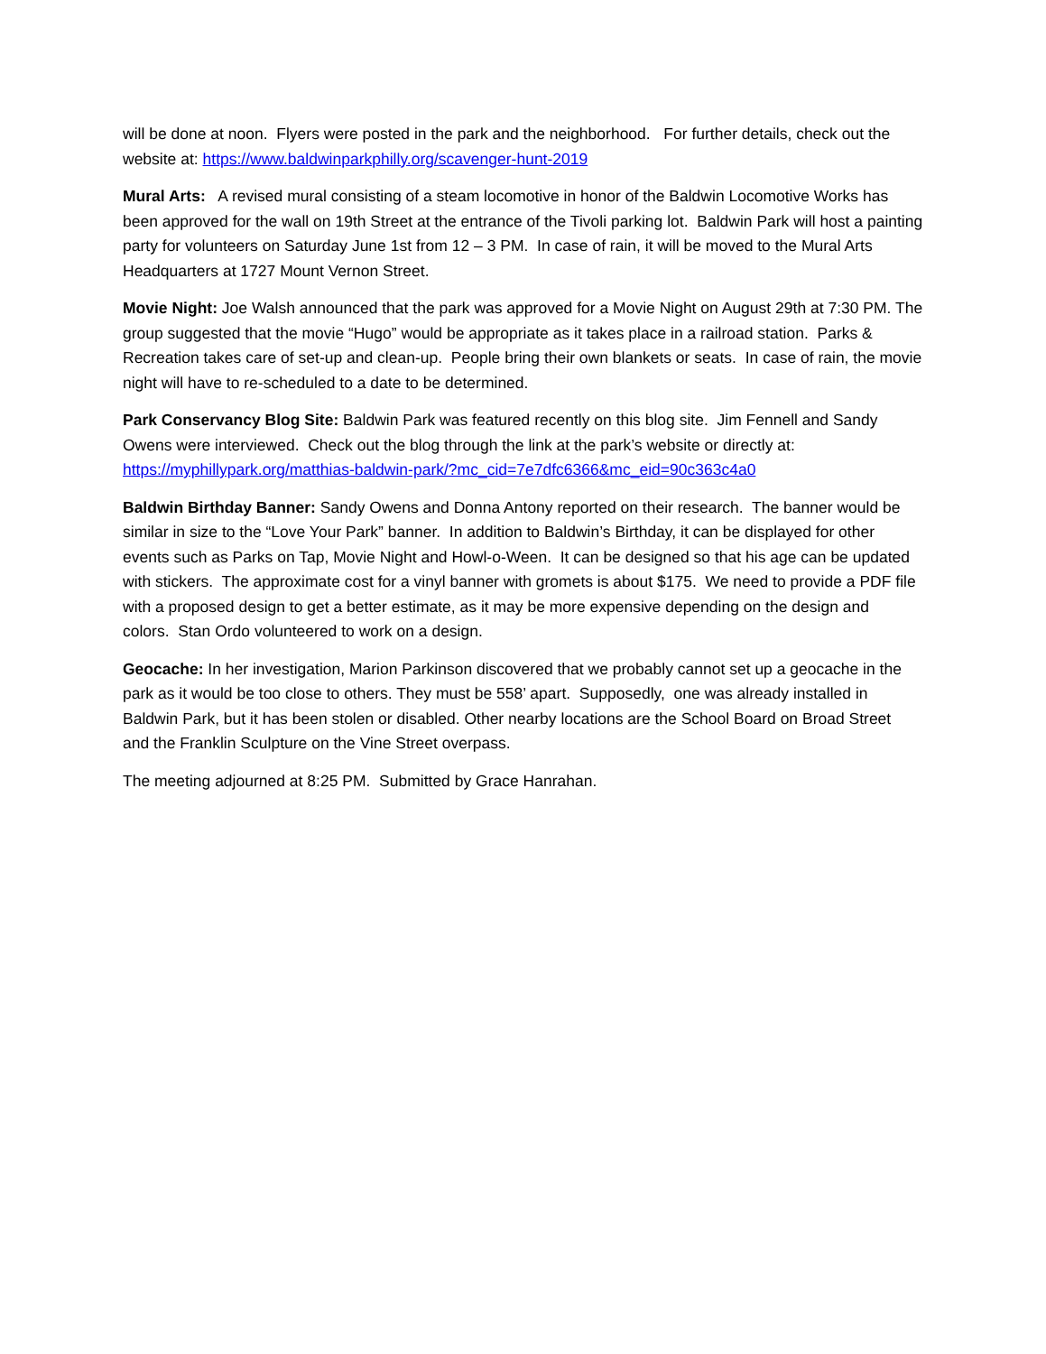will be done at noon. Flyers were posted in the park and the neighborhood. For further details, check out the website at: https://www.baldwinparkphilly.org/scavenger-hunt-2019
Mural Arts: A revised mural consisting of a steam locomotive in honor of the Baldwin Locomotive Works has been approved for the wall on 19th Street at the entrance of the Tivoli parking lot. Baldwin Park will host a painting party for volunteers on Saturday June 1st from 12 – 3 PM. In case of rain, it will be moved to the Mural Arts Headquarters at 1727 Mount Vernon Street.
Movie Night: Joe Walsh announced that the park was approved for a Movie Night on August 29th at 7:30 PM. The group suggested that the movie “Hugo” would be appropriate as it takes place in a railroad station. Parks & Recreation takes care of set-up and clean-up. People bring their own blankets or seats. In case of rain, the movie night will have to re-scheduled to a date to be determined.
Park Conservancy Blog Site: Baldwin Park was featured recently on this blog site. Jim Fennell and Sandy Owens were interviewed. Check out the blog through the link at the park’s website or directly at: https://myphillypark.org/matthias-baldwin-park/?mc_cid=7e7dfc6366&mc_eid=90c363c4a0
Baldwin Birthday Banner: Sandy Owens and Donna Antony reported on their research. The banner would be similar in size to the “Love Your Park” banner. In addition to Baldwin’s Birthday, it can be displayed for other events such as Parks on Tap, Movie Night and Howl-o-Ween. It can be designed so that his age can be updated with stickers. The approximate cost for a vinyl banner with gromets is about $175. We need to provide a PDF file with a proposed design to get a better estimate, as it may be more expensive depending on the design and colors. Stan Ordo volunteered to work on a design.
Geocache: In her investigation, Marion Parkinson discovered that we probably cannot set up a geocache in the park as it would be too close to others. They must be 558’ apart. Supposedly, one was already installed in Baldwin Park, but it has been stolen or disabled. Other nearby locations are the School Board on Broad Street and the Franklin Sculpture on the Vine Street overpass.
The meeting adjourned at 8:25 PM. Submitted by Grace Hanrahan.